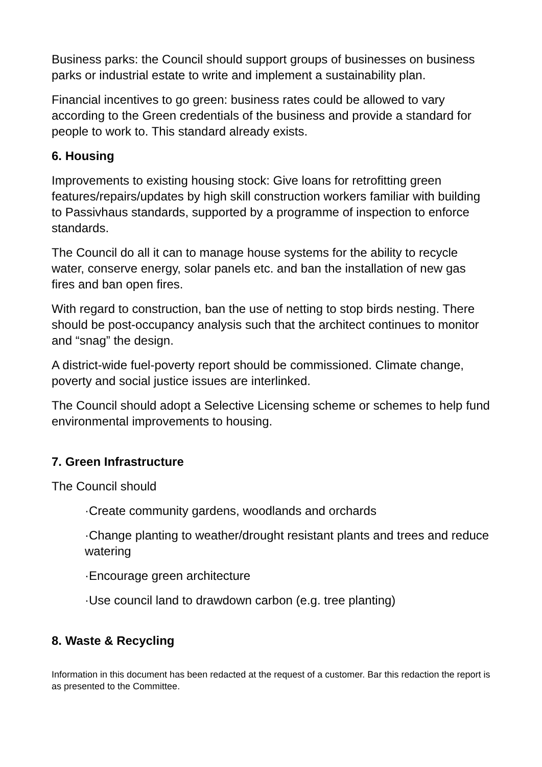Business parks: the Council should support groups of businesses on business parks or industrial estate to write and implement a sustainability plan.
Financial incentives to go green: business rates could be allowed to vary according to the Green credentials of the business and provide a standard for people to work to. This standard already exists.
6. Housing
Improvements to existing housing stock: Give loans for retrofitting green features/repairs/updates by high skill construction workers familiar with building to Passivhaus standards, supported by a programme of inspection to enforce standards.
The Council do all it can to manage house systems for the ability to recycle water, conserve energy, solar panels etc. and ban the installation of new gas fires and ban open fires.
With regard to construction, ban the use of netting to stop birds nesting. There should be post-occupancy analysis such that the architect continues to monitor and “snag” the design.
A district-wide fuel-poverty report should be commissioned. Climate change, poverty and social justice issues are interlinked.
The Council should adopt a Selective Licensing scheme or schemes to help fund environmental improvements to housing.
7. Green Infrastructure
The Council should
·Create community gardens, woodlands and orchards
·Change planting to weather/drought resistant plants and trees and reduce watering
·Encourage green architecture
·Use council land to drawdown carbon (e.g. tree planting)
8. Waste & Recycling
Information in this document has been redacted at the request of a customer. Bar this redaction the report is as presented to the Committee.